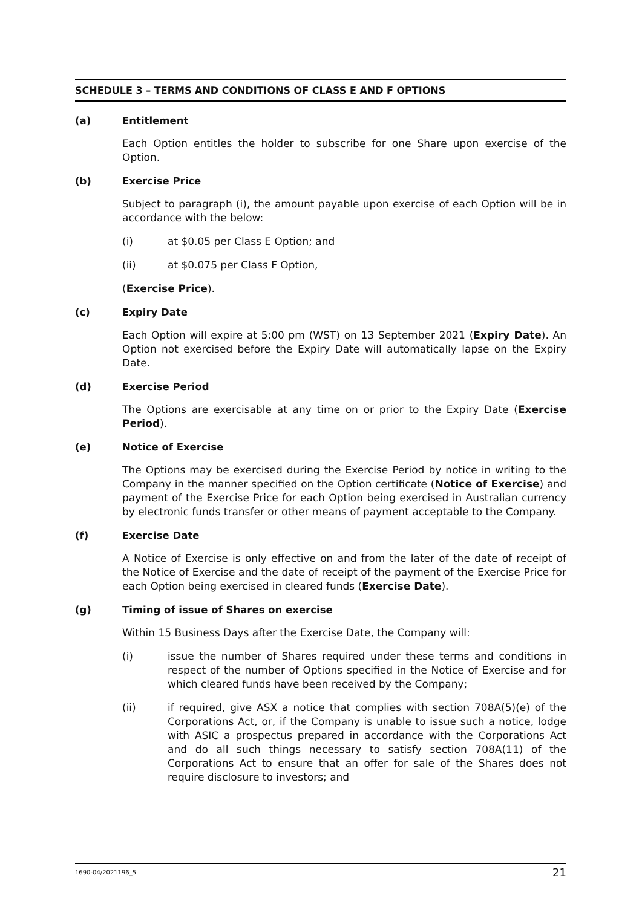SCHEDULE 3 – TERMS AND CONDITIONS OF CLASS E AND F OPTIONS
(a) Entitlement
Each Option entitles the holder to subscribe for one Share upon exercise of the Option.
(b) Exercise Price
Subject to paragraph (i), the amount payable upon exercise of each Option will be in accordance with the below:
(i) at $0.05 per Class E Option; and
(ii) at $0.075 per Class F Option,
(Exercise Price).
(c) Expiry Date
Each Option will expire at 5:00 pm (WST) on 13 September 2021 (Expiry Date). An Option not exercised before the Expiry Date will automatically lapse on the Expiry Date.
(d) Exercise Period
The Options are exercisable at any time on or prior to the Expiry Date (Exercise Period).
(e) Notice of Exercise
The Options may be exercised during the Exercise Period by notice in writing to the Company in the manner specified on the Option certificate (Notice of Exercise) and payment of the Exercise Price for each Option being exercised in Australian currency by electronic funds transfer or other means of payment acceptable to the Company.
(f) Exercise Date
A Notice of Exercise is only effective on and from the later of the date of receipt of the Notice of Exercise and the date of receipt of the payment of the Exercise Price for each Option being exercised in cleared funds (Exercise Date).
(g) Timing of issue of Shares on exercise
Within 15 Business Days after the Exercise Date, the Company will:
(i) issue the number of Shares required under these terms and conditions in respect of the number of Options specified in the Notice of Exercise and for which cleared funds have been received by the Company;
(ii) if required, give ASX a notice that complies with section 708A(5)(e) of the Corporations Act, or, if the Company is unable to issue such a notice, lodge with ASIC a prospectus prepared in accordance with the Corporations Act and do all such things necessary to satisfy section 708A(11) of the Corporations Act to ensure that an offer for sale of the Shares does not require disclosure to investors; and
1690-04/2021196_5 21